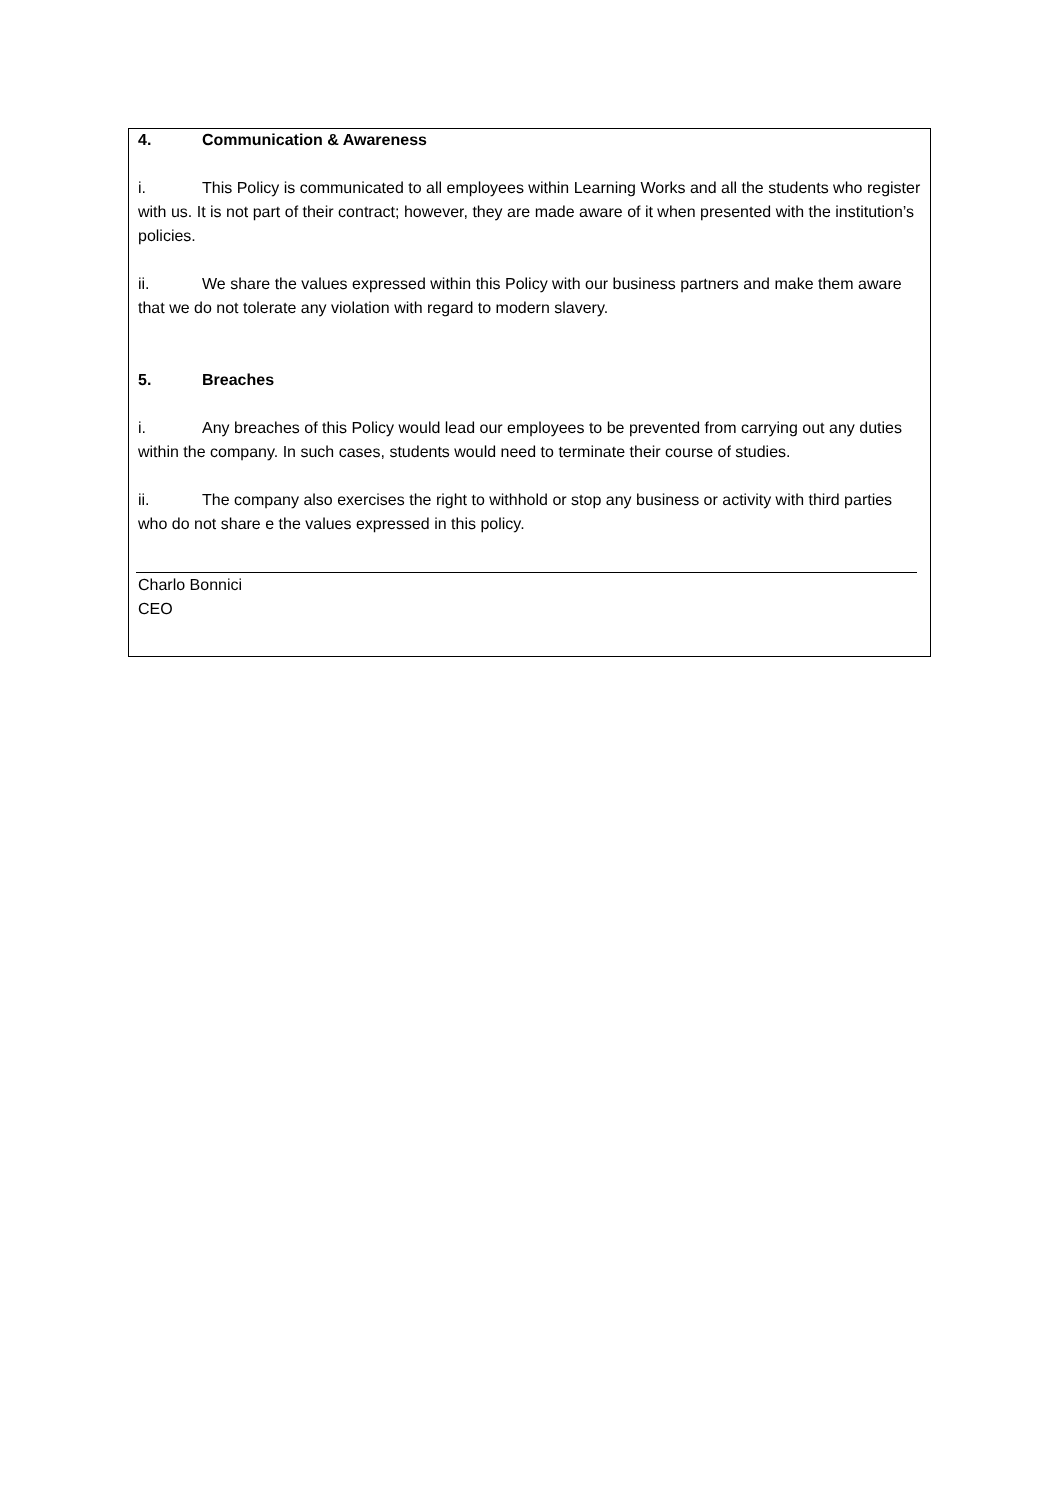4. Communication & Awareness
i. This Policy is communicated to all employees within Learning Works and all the students who register with us. It is not part of their contract; however, they are made aware of it when presented with the institution’s policies.
ii. We share the values expressed within this Policy with our business partners and make them aware that we do not tolerate any violation with regard to modern slavery.
5. Breaches
i. Any breaches of this Policy would lead our employees to be prevented from carrying out any duties within the company. In such cases, students would need to terminate their course of studies.
ii. The company also exercises the right to withhold or stop any business or activity with third parties who do not share e the values expressed in this policy.
Charlo Bonnici
CEO